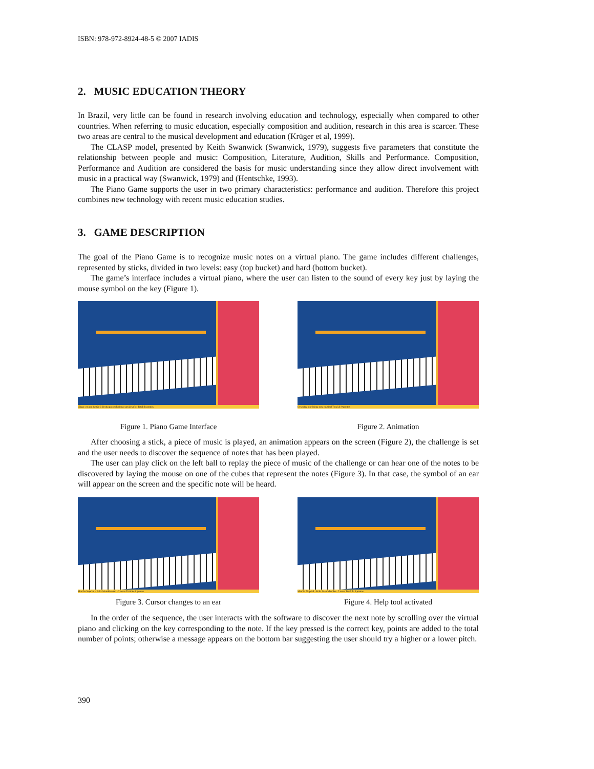ISBN: 978-972-8924-48-5 © 2007 IADIS
2. MUSIC EDUCATION THEORY
In Brazil, very little can be found in research involving education and technology, especially when compared to other countries. When referring to music education, especially composition and audition, research in this area is scarcer. These two areas are central to the musical development and education (Krüger et al, 1999).
The CLASP model, presented by Keith Swanwick (Swanwick, 1979), suggests five parameters that constitute the relationship between people and music: Composition, Literature, Audition, Skills and Performance. Composition, Performance and Audition are considered the basis for music understanding since they allow direct involvement with music in a practical way (Swanwick, 1979) and (Hentschke, 1993).
The Piano Game supports the user in two primary characteristics: performance and audition. Therefore this project combines new technology with recent music education studies.
3. GAME DESCRIPTION
The goal of the Piano Game is to recognize music notes on a virtual piano. The game includes different challenges, represented by sticks, divided in two levels: easy (top bucket) and hard (bottom bucket).
The game’s interface includes a virtual piano, where the user can listen to the sound of every key just by laying the mouse symbol on the key (Figure 1).
Clique em um bastão à direita para selecionar um desafio. Total de pontos
Descubra a próxima nota musical Total de 0 pontos
Figure 1. Piano Game Interface Figure 2. Animation
After choosing a stick, a piece of music is played, an animation appears on the screen (Figure 2), the challenge is set and the user needs to discover the sequence of notes that has been played.
The user can play click on the left ball to replay the piece of music of the challenge or can hear one of the notes to be discovered by laying the mouse on one of the cubes that represent the notes (Figure 3). In that case, the symbol of an ear will appear on the screen and the specific note will be heard.
Marcha Nupcial - Felix Mendelssohn - 7 notas Total de 0 pontos
Marcha Nupcial - Felix Mendelssohn - 7 notas Total de 0 pontos
Figure 3. Cursor changes to an ear Figure 4. Help tool activated
In the order of the sequence, the user interacts with the software to discover the next note by scrolling over the virtual piano and clicking on the key corresponding to the note. If the key pressed is the correct key, points are added to the total number of points; otherwise a message appears on the bottom bar suggesting the user should try a higher or a lower pitch.
390